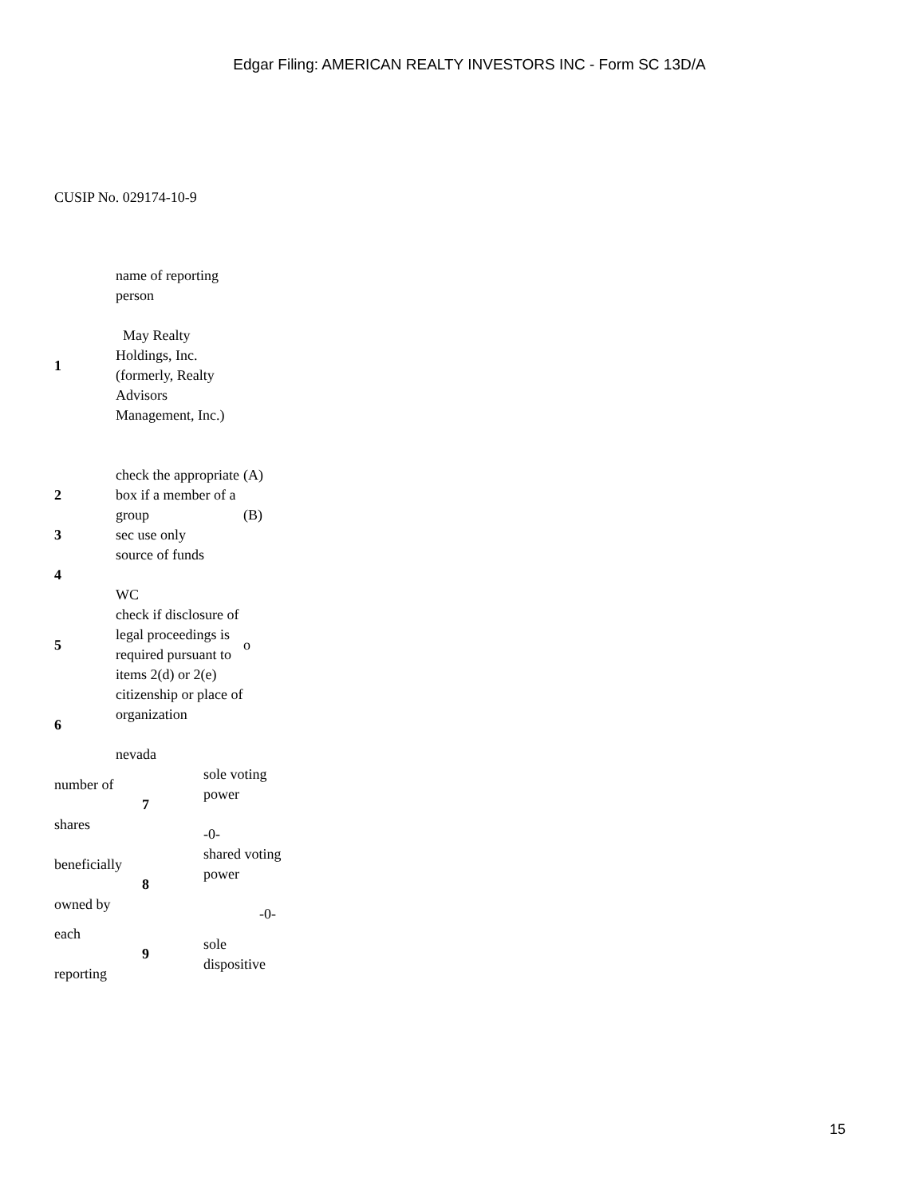Edgar Filing: AMERICAN REALTY INVESTORS INC - Form SC 13D/A
CUSIP No. 029174-10-9
| 1 | name of reporting person May Realty Holdings, Inc. (formerly, Realty Advisors Management, Inc.) | |
| 2 | check the appropriate box if a member of a group | (A) (B) |
| 3 | sec use only | |
| 4 | source of funds WC | |
| 5 | check if disclosure of legal proceedings is required pursuant to items 2(d) or 2(e) | o |
| 6 | citizenship or place of organization nevada | |
| number of shares | 7 | sole voting power -0- |
| beneficially owned by | 8 | shared voting power -0- |
| each reporting | 9 | sole dispositive |
15